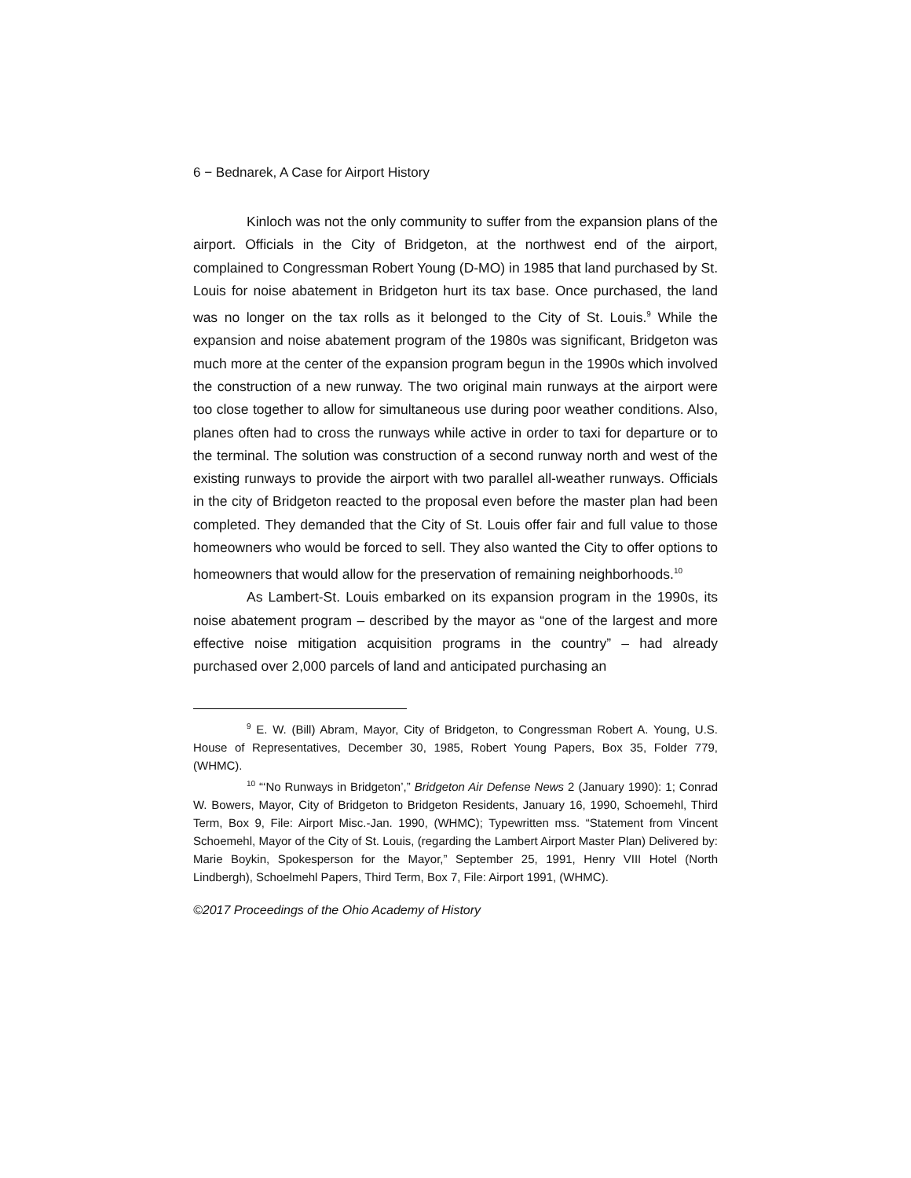6 − Bednarek, A Case for Airport History
Kinloch was not the only community to suffer from the expansion plans of the airport. Officials in the City of Bridgeton, at the northwest end of the airport, complained to Congressman Robert Young (D-MO) in 1985 that land purchased by St. Louis for noise abatement in Bridgeton hurt its tax base. Once purchased, the land was no longer on the tax rolls as it belonged to the City of St. Louis.<sup>9</sup> While the expansion and noise abatement program of the 1980s was significant, Bridgeton was much more at the center of the expansion program begun in the 1990s which involved the construction of a new runway. The two original main runways at the airport were too close together to allow for simultaneous use during poor weather conditions. Also, planes often had to cross the runways while active in order to taxi for departure or to the terminal. The solution was construction of a second runway north and west of the existing runways to provide the airport with two parallel all-weather runways. Officials in the city of Bridgeton reacted to the proposal even before the master plan had been completed. They demanded that the City of St. Louis offer fair and full value to those homeowners who would be forced to sell. They also wanted the City to offer options to homeowners that would allow for the preservation of remaining neighborhoods.<sup>10</sup>
As Lambert-St. Louis embarked on its expansion program in the 1990s, its noise abatement program – described by the mayor as “one of the largest and more effective noise mitigation acquisition programs in the country” – had already purchased over 2,000 parcels of land and anticipated purchasing an
<sup>9</sup> E. W. (Bill) Abram, Mayor, City of Bridgeton, to Congressman Robert A. Young, U.S. House of Representatives, December 30, 1985, Robert Young Papers, Box 35, Folder 779, (WHMC).
<sup>10</sup> “‘No Runways in Bridgeton’,” Bridgeton Air Defense News 2 (January 1990): 1; Conrad W. Bowers, Mayor, City of Bridgeton to Bridgeton Residents, January 16, 1990, Schoemehl, Third Term, Box 9, File: Airport Misc.-Jan. 1990, (WHMC); Typewritten mss. “Statement from Vincent Schoemehl, Mayor of the City of St. Louis, (regarding the Lambert Airport Master Plan) Delivered by: Marie Boykin, Spokesperson for the Mayor,” September 25, 1991, Henry VIII Hotel (North Lindbergh), Schoelmehl Papers, Third Term, Box 7, File: Airport 1991, (WHMC).
©2017 Proceedings of the Ohio Academy of History